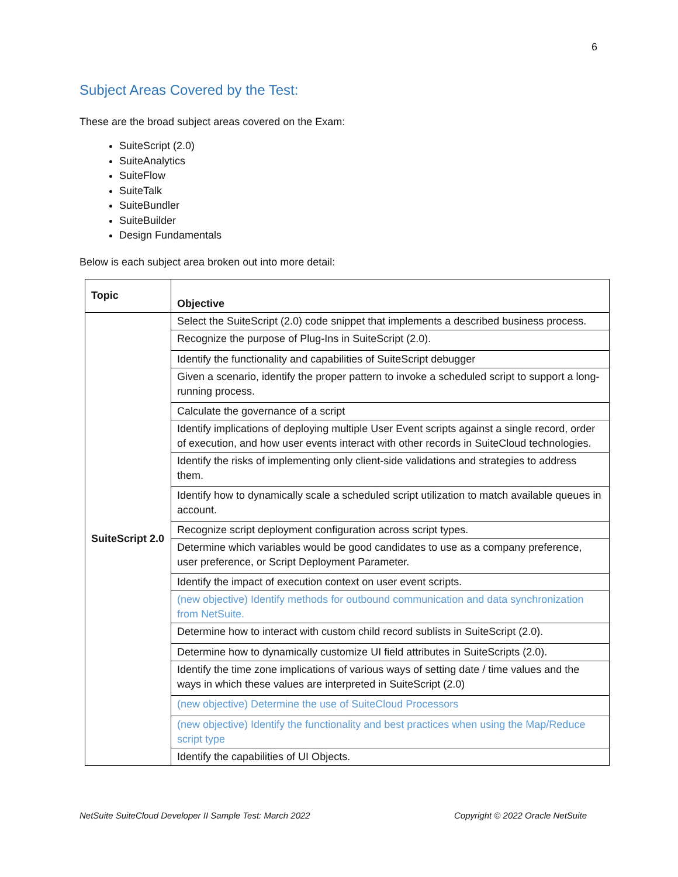6
Subject Areas Covered by the Test:
These are the broad subject areas covered on the Exam:
SuiteScript (2.0)
SuiteAnalytics
SuiteFlow
SuiteTalk
SuiteBundler
SuiteBuilder
Design Fundamentals
Below is each subject area broken out into more detail:
| Topic | Objective |
| SuiteScript 2.0 | Select the SuiteScript (2.0) code snippet that implements a described business process. |
| | Recognize the purpose of Plug-Ins in SuiteScript (2.0). |
| | Identify the functionality and capabilities of SuiteScript debugger |
| | Given a scenario, identify the proper pattern to invoke a scheduled script to support a long-running process. |
| | Calculate the governance of a script |
| | Identify implications of deploying multiple User Event scripts against a single record, order of execution, and how user events interact with other records in SuiteCloud technologies. |
| | Identify the risks of implementing only client-side validations and strategies to address them. |
| | Identify how to dynamically scale a scheduled script utilization to match available queues in account. |
| | Recognize script deployment configuration across script types. |
| | Determine which variables would be good candidates to use as a company preference, user preference, or Script Deployment Parameter. |
| | Identify the impact of execution context on user event scripts. |
| | (new objective) Identify methods for outbound communication and data synchronization from NetSuite. |
| | Determine how to interact with custom child record sublists in SuiteScript (2.0). |
| | Determine how to dynamically customize UI field attributes in SuiteScripts (2.0). |
| | Identify the time zone implications of various ways of setting date / time values and the ways in which these values are interpreted in SuiteScript (2.0) |
| | (new objective) Determine the use of SuiteCloud Processors |
| | (new objective) Identify the functionality and best practices when using the Map/Reduce script type |
| | Identify the capabilities of UI Objects. |
NetSuite SuiteCloud Developer II Sample Test: March 2022 Copyright © 2022 Oracle NetSuite